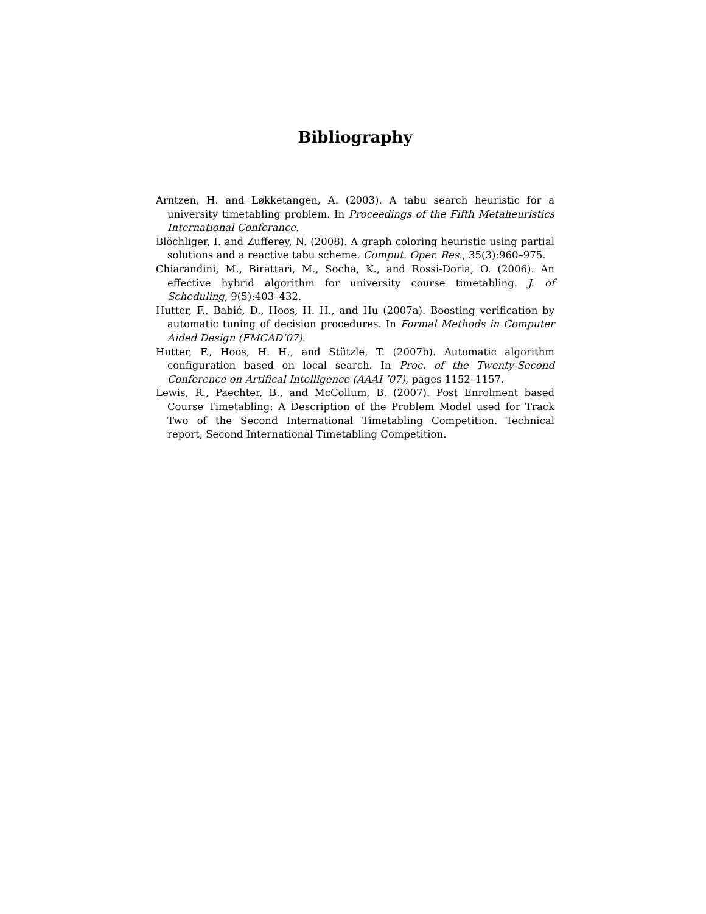Bibliography
Arntzen, H. and Løkketangen, A. (2003). A tabu search heuristic for a university timetabling problem. In Proceedings of the Fifth Metaheuristics International Conferance.
Blöchliger, I. and Zufferey, N. (2008). A graph coloring heuristic using partial solutions and a reactive tabu scheme. Comput. Oper. Res., 35(3):960–975.
Chiarandini, M., Birattari, M., Socha, K., and Rossi-Doria, O. (2006). An effective hybrid algorithm for university course timetabling. J. of Scheduling, 9(5):403–432.
Hutter, F., Babić, D., Hoos, H. H., and Hu (2007a). Boosting verification by automatic tuning of decision procedures. In Formal Methods in Computer Aided Design (FMCAD’07).
Hutter, F., Hoos, H. H., and Stützle, T. (2007b). Automatic algorithm configuration based on local search. In Proc. of the Twenty-Second Conference on Artifical Intelligence (AAAI ’07), pages 1152–1157.
Lewis, R., Paechter, B., and McCollum, B. (2007). Post Enrolment based Course Timetabling: A Description of the Problem Model used for Track Two of the Second International Timetabling Competition. Technical report, Second International Timetabling Competition.